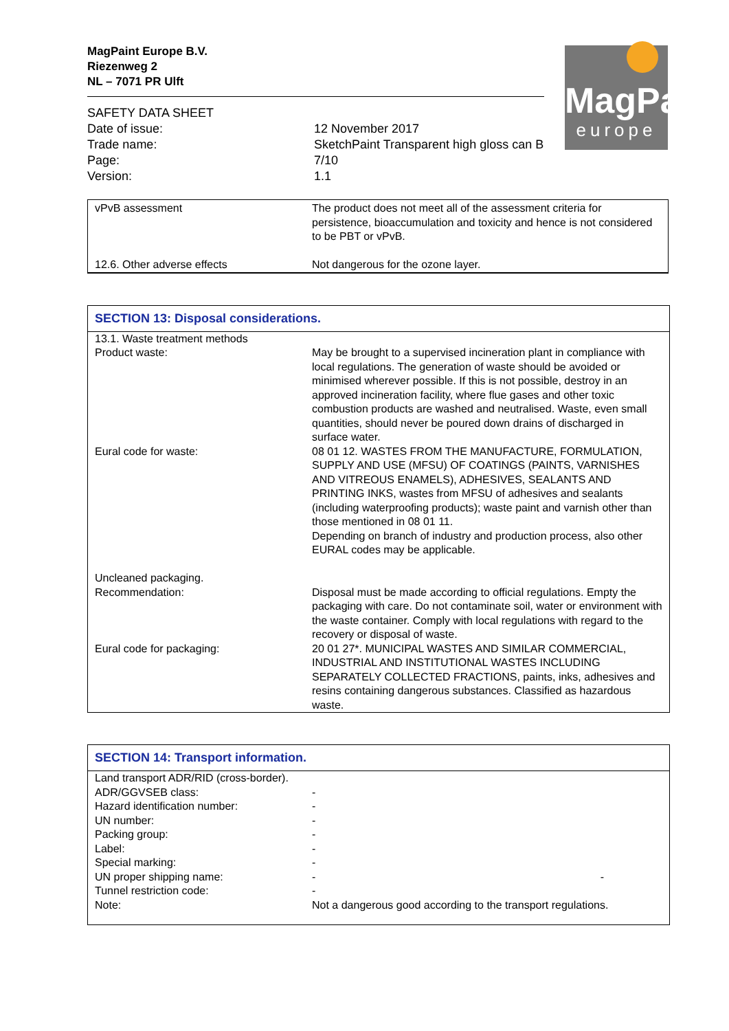MagPaint Europe B.V.
Riezenweg 2
NL – 7071 PR Ulft
MagPaint
europe
| SAFETY DATA SHEET | |
| Date of issue: | 12 November 2017 |
| Trade name: | SketchPaint Transparent high gloss can B |
| Page: | 7/10 |
| Version: | 1.1 |
| vPvB assessment | The product does not meet all of the assessment criteria for persistence, bioaccumulation and toxicity and hence is not considered to be PBT or vPvB. |
| 12.6. Other adverse effects | Not dangerous for the ozone layer. |
SECTION 13: Disposal considerations.
| 13.1. Waste treatment methods | |
| Product waste: | May be brought to a supervised incineration plant in compliance with local regulations. The generation of waste should be avoided or minimised wherever possible. If this is not possible, destroy in an approved incineration facility, where flue gases and other toxic combustion products are washed and neutralised. Waste, even small quantities, should never be poured down drains of discharged in surface water. |
| Eural code for waste: | 08 01 12. WASTES FROM THE MANUFACTURE, FORMULATION, SUPPLY AND USE (MFSU) OF COATINGS (PAINTS, VARNISHES AND VITREOUS ENAMELS), ADHESIVES, SEALANTS AND PRINTING INKS, wastes from MFSU of adhesives and sealants (including waterproofing products); waste paint and varnish other than those mentioned in 08 01 11. Depending on branch of industry and production process, also other EURAL codes may be applicable. |
| Uncleaned packaging. | |
| Recommendation: | Disposal must be made according to official regulations. Empty the packaging with care. Do not contaminate soil, water or environment with the waste container. Comply with local regulations with regard to the recovery or disposal of waste. |
| Eural code for packaging: | 20 01 27*. MUNICIPAL WASTES AND SIMILAR COMMERCIAL, INDUSTRIAL AND INSTITUTIONAL WASTES INCLUDING SEPARATELY COLLECTED FRACTIONS, paints, inks, adhesives and resins containing dangerous substances. Classified as hazardous waste. |
SECTION 14: Transport information.
| Land transport ADR/RID (cross-border). | |
| ADR/GGVSEB class: | - |
| Hazard identification number: | - |
| UN number: | - |
| Packing group: | - |
| Label: | - |
| Special marking: | - |
| UN proper shipping name: | - - |
| Tunnel restriction code: | - |
| Note: | Not a dangerous good according to the transport regulations. |